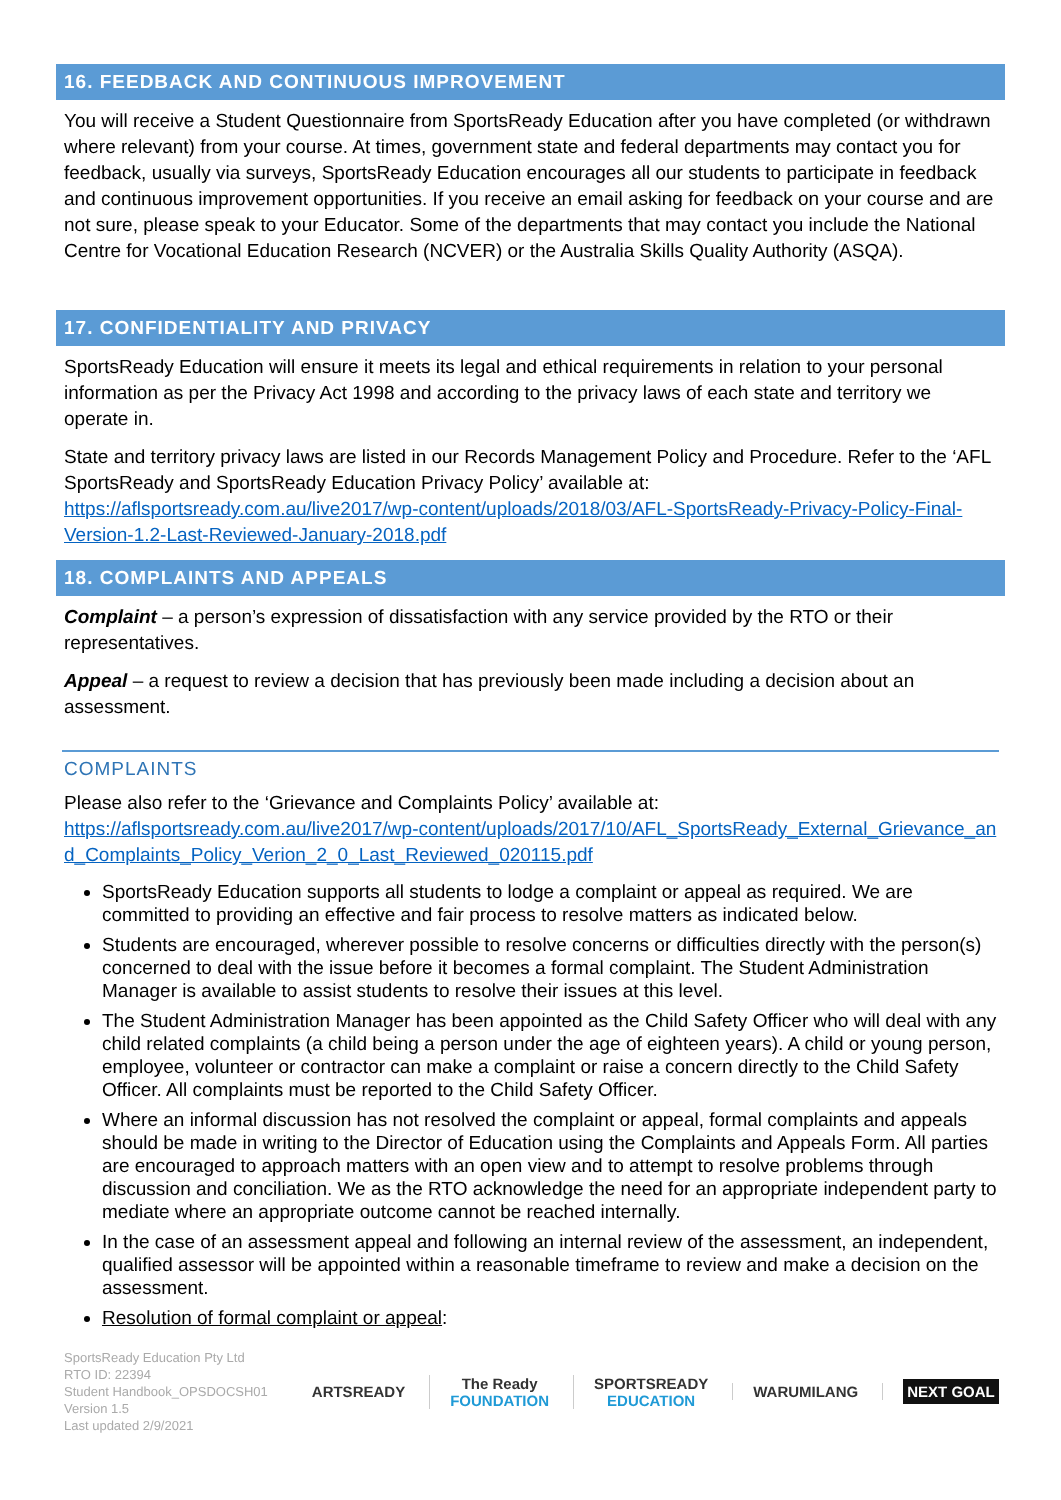16. FEEDBACK AND CONTINUOUS IMPROVEMENT
You will receive a Student Questionnaire from SportsReady Education after you have completed (or withdrawn where relevant) from your course. At times, government state and federal departments may contact you for feedback, usually via surveys, SportsReady Education encourages all our students to participate in feedback and continuous improvement opportunities. If you receive an email asking for feedback on your course and are not sure, please speak to your Educator. Some of the departments that may contact you include the National Centre for Vocational Education Research (NCVER) or the Australia Skills Quality Authority (ASQA).
17. CONFIDENTIALITY AND PRIVACY
SportsReady Education will ensure it meets its legal and ethical requirements in relation to your personal information as per the Privacy Act 1998 and according to the privacy laws of each state and territory we operate in.
State and territory privacy laws are listed in our Records Management Policy and Procedure. Refer to the ‘AFL SportsReady and SportsReady Education Privacy Policy’ available at: https://aflsportsready.com.au/live2017/wp-content/uploads/2018/03/AFL-SportsReady-Privacy-Policy-Final-Version-1.2-Last-Reviewed-January-2018.pdf
18. COMPLAINTS AND APPEALS
Complaint – a person’s expression of dissatisfaction with any service provided by the RTO or their representatives.
Appeal – a request to review a decision that has previously been made including a decision about an assessment.
COMPLAINTS
Please also refer to the ‘Grievance and Complaints Policy’ available at:
https://aflsportsready.com.au/live2017/wp-content/uploads/2017/10/AFL_SportsReady_External_Grievance_and_Complaints_Policy_Verion_2_0_Last_Reviewed_020115.pdf
SportsReady Education supports all students to lodge a complaint or appeal as required. We are committed to providing an effective and fair process to resolve matters as indicated below.
Students are encouraged, wherever possible to resolve concerns or difficulties directly with the person(s) concerned to deal with the issue before it becomes a formal complaint. The Student Administration Manager is available to assist students to resolve their issues at this level.
The Student Administration Manager has been appointed as the Child Safety Officer who will deal with any child related complaints (a child being a person under the age of eighteen years). A child or young person, employee, volunteer or contractor can make a complaint or raise a concern directly to the Child Safety Officer. All complaints must be reported to the Child Safety Officer.
Where an informal discussion has not resolved the complaint or appeal, formal complaints and appeals should be made in writing to the Director of Education using the Complaints and Appeals Form. All parties are encouraged to approach matters with an open view and to attempt to resolve problems through discussion and conciliation. We as the RTO acknowledge the need for an appropriate independent party to mediate where an appropriate outcome cannot be reached internally.
In the case of an assessment appeal and following an internal review of the assessment, an independent, qualified assessor will be appointed within a reasonable timeframe to review and make a decision on the assessment.
Resolution of formal complaint or appeal:
SportsReady Education Pty Ltd
RTO ID: 22394
Student Handbook_OPSDOCSH01
Version 1.5
Last updated 2/9/2021
ARTSREADY
The Ready
FOUNDATION
SPORTSREADY
EDUCATION
WARUMILANG
NEXT GOAL